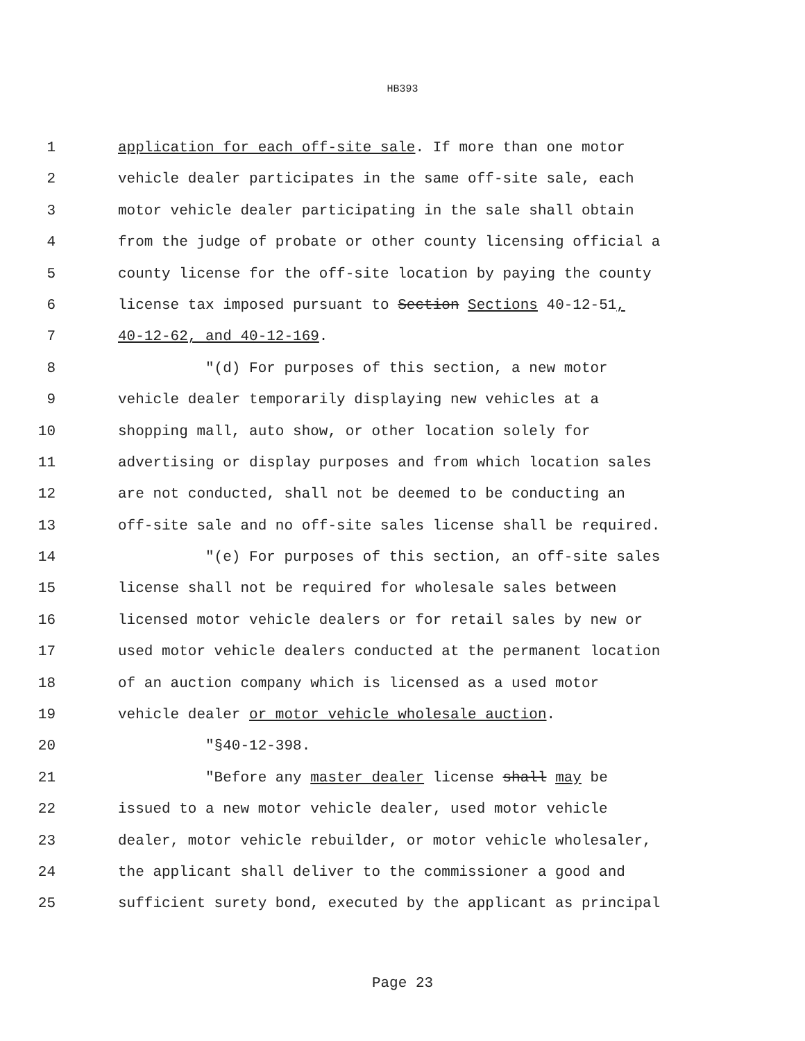HB393
1 application for each off-site sale. If more than one motor
2 vehicle dealer participates in the same off-site sale, each
3 motor vehicle dealer participating in the sale shall obtain
4 from the judge of probate or other county licensing official a
5 county license for the off-site location by paying the county
6 license tax imposed pursuant to Section Sections 40-12-51,
7 40-12-62, and 40-12-169.
8 "(d) For purposes of this section, a new motor
9 vehicle dealer temporarily displaying new vehicles at a
10 shopping mall, auto show, or other location solely for
11 advertising or display purposes and from which location sales
12 are not conducted, shall not be deemed to be conducting an
13 off-site sale and no off-site sales license shall be required.
14 "(e) For purposes of this section, an off-site sales
15 license shall not be required for wholesale sales between
16 licensed motor vehicle dealers or for retail sales by new or
17 used motor vehicle dealers conducted at the permanent location
18 of an auction company which is licensed as a used motor
19 vehicle dealer or motor vehicle wholesale auction.
20 "§40-12-398.
21 "Before any master dealer license shall may be
22 issued to a new motor vehicle dealer, used motor vehicle
23 dealer, motor vehicle rebuilder, or motor vehicle wholesaler,
24 the applicant shall deliver to the commissioner a good and
25 sufficient surety bond, executed by the applicant as principal
Page 23